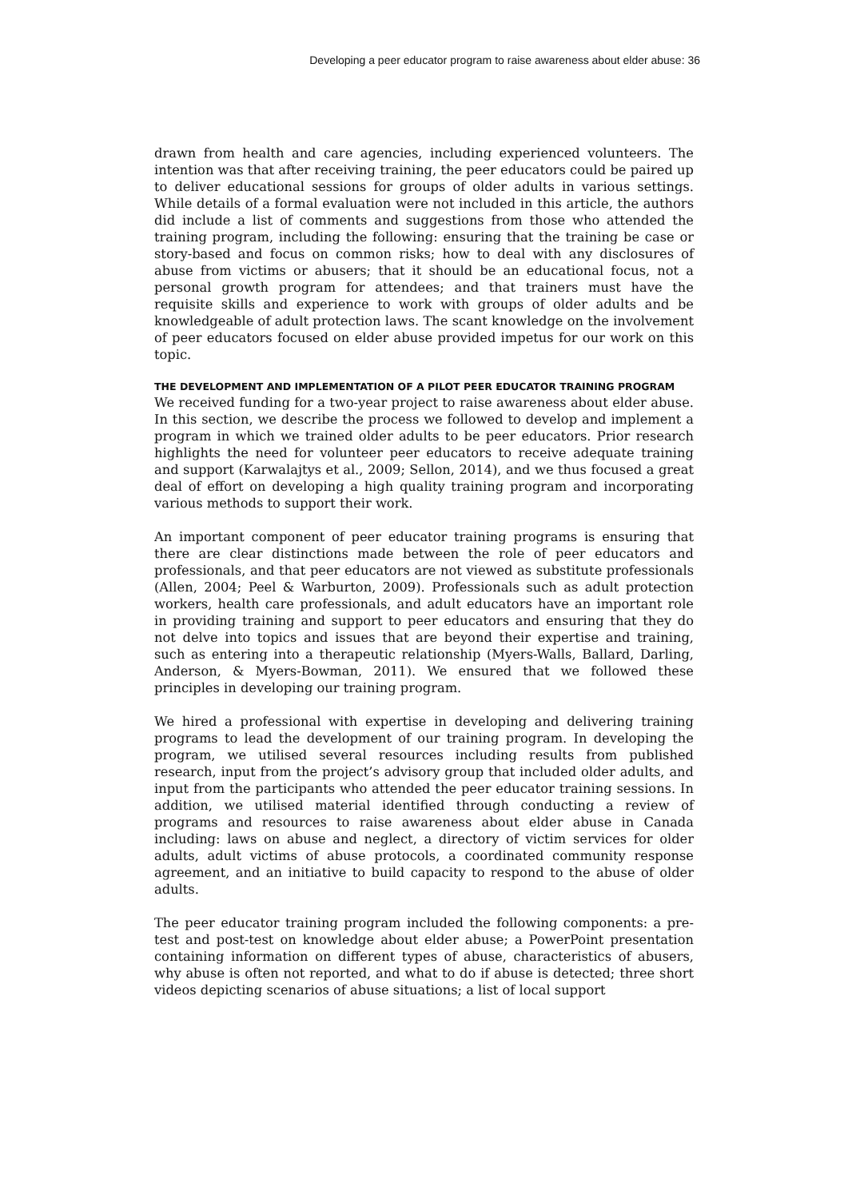Developing a peer educator program to raise awareness about elder abuse: 36
drawn from health and care agencies, including experienced volunteers. The intention was that after receiving training, the peer educators could be paired up to deliver educational sessions for groups of older adults in various settings. While details of a formal evaluation were not included in this article, the authors did include a list of comments and suggestions from those who attended the training program, including the following: ensuring that the training be case or story-based and focus on common risks; how to deal with any disclosures of abuse from victims or abusers; that it should be an educational focus, not a personal growth program for attendees; and that trainers must have the requisite skills and experience to work with groups of older adults and be knowledgeable of adult protection laws. The scant knowledge on the involvement of peer educators focused on elder abuse provided impetus for our work on this topic.
THE DEVELOPMENT AND IMPLEMENTATION OF A PILOT PEER EDUCATOR TRAINING PROGRAM
We received funding for a two-year project to raise awareness about elder abuse. In this section, we describe the process we followed to develop and implement a program in which we trained older adults to be peer educators. Prior research highlights the need for volunteer peer educators to receive adequate training and support (Karwalajtys et al., 2009; Sellon, 2014), and we thus focused a great deal of effort on developing a high quality training program and incorporating various methods to support their work.
An important component of peer educator training programs is ensuring that there are clear distinctions made between the role of peer educators and professionals, and that peer educators are not viewed as substitute professionals (Allen, 2004; Peel & Warburton, 2009). Professionals such as adult protection workers, health care professionals, and adult educators have an important role in providing training and support to peer educators and ensuring that they do not delve into topics and issues that are beyond their expertise and training, such as entering into a therapeutic relationship (Myers-Walls, Ballard, Darling, Anderson, & Myers-Bowman, 2011). We ensured that we followed these principles in developing our training program.
We hired a professional with expertise in developing and delivering training programs to lead the development of our training program. In developing the program, we utilised several resources including results from published research, input from the project’s advisory group that included older adults, and input from the participants who attended the peer educator training sessions. In addition, we utilised material identified through conducting a review of programs and resources to raise awareness about elder abuse in Canada including: laws on abuse and neglect, a directory of victim services for older adults, adult victims of abuse protocols, a coordinated community response agreement, and an initiative to build capacity to respond to the abuse of older adults.
The peer educator training program included the following components: a pre-test and post-test on knowledge about elder abuse; a PowerPoint presentation containing information on different types of abuse, characteristics of abusers, why abuse is often not reported, and what to do if abuse is detected; three short videos depicting scenarios of abuse situations; a list of local support